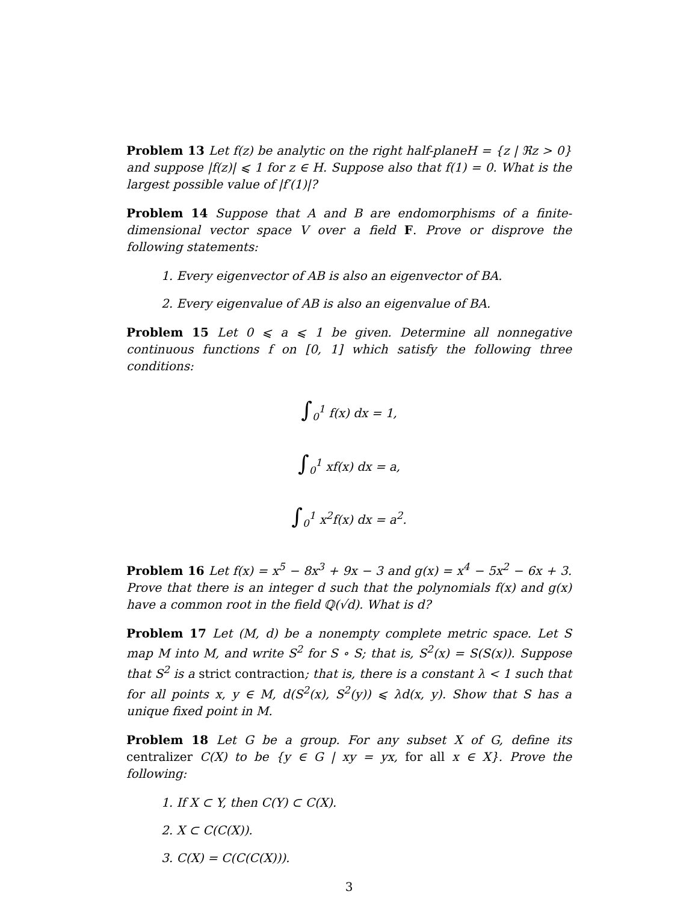Problem 13 Let f(z) be analytic on the right half-planeH = {z | ℜz > 0} and suppose |f(z)| ⩽ 1 for z ∈ H. Suppose also that f(1) = 0. What is the largest possible value of |f′(1)|?
Problem 14 Suppose that A and B are endomorphisms of a finite-dimensional vector space V over a field F. Prove or disprove the following statements:
1. Every eigenvector of AB is also an eigenvector of BA.
2. Every eigenvalue of AB is also an eigenvalue of BA.
Problem 15 Let 0 ⩽ a ⩽ 1 be given. Determine all nonnegative continuous functions f on [0, 1] which satisfy the following three conditions:
∫<sub>0</sub><sup>1</sup> f(x) dx = 1,
∫<sub>0</sub><sup>1</sup> xf(x) dx = a,
∫<sub>0</sub><sup>1</sup> x<sup>2</sup>f(x) dx = a<sup>2</sup>.
Problem 16 Let f(x) = x<sup>5</sup> − 8x<sup>3</sup> + 9x − 3 and g(x) = x<sup>4</sup> − 5x<sup>2</sup> − 6x + 3. Prove that there is an integer d such that the polynomials f(x) and g(x) have a common root in the field ℚ(√d). What is d?
Problem 17 Let (M, d) be a nonempty complete metric space. Let S map M into M, and write S<sup>2</sup> for S ∘ S; that is, S<sup>2</sup>(x) = S(S(x)). Suppose that S<sup>2</sup> is a strict contraction; that is, there is a constant λ < 1 such that for all points x, y ∈ M, d(S<sup>2</sup>(x), S<sup>2</sup>(y)) ⩽ λd(x, y). Show that S has a unique fixed point in M.
Problem 18 Let G be a group. For any subset X of G, define its centralizer C(X) to be {y ∈ G | xy = yx, for all x ∈ X}. Prove the following:
1. If X ⊂ Y, then C(Y) ⊂ C(X).
2. X ⊂ C(C(X)).
3. C(X) = C(C(C(X))).
3